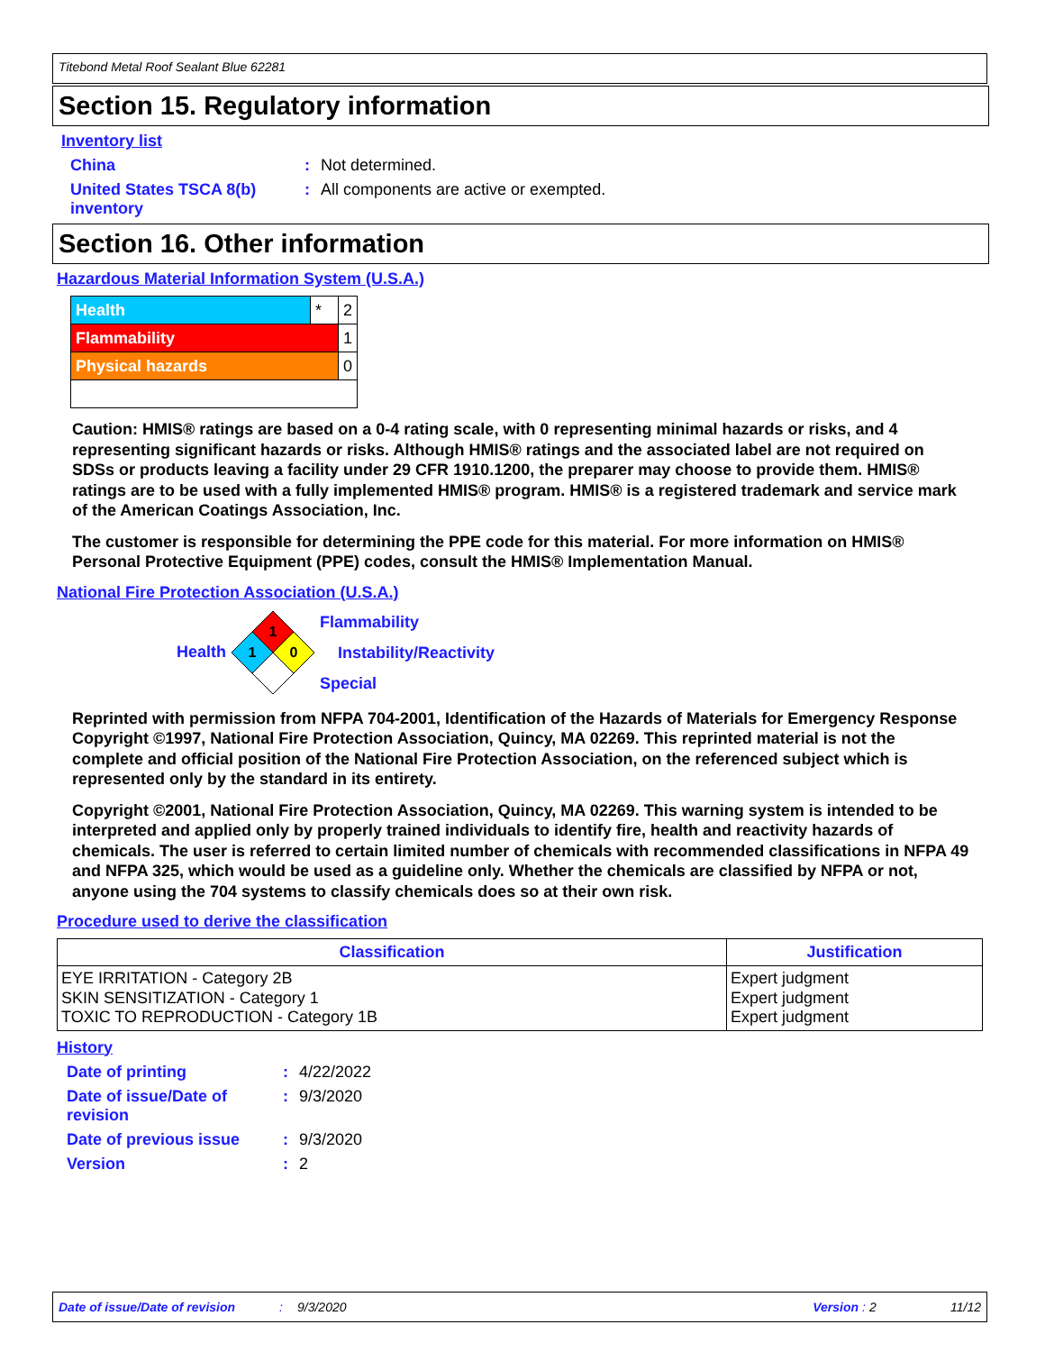Titebond Metal Roof Sealant Blue 62281
Section 15. Regulatory information
Inventory list
China : Not determined.
United States TSCA 8(b) inventory
: All components are active or exempted.
Section 16. Other information
Hazardous Material Information System (U.S.A.)
| Health | * | 2 |
| Flammability | | 1 |
| Physical hazards | | 0 |
Caution: HMIS® ratings are based on a 0-4 rating scale, with 0 representing minimal hazards or risks, and 4 representing significant hazards or risks. Although HMIS® ratings and the associated label are not required on SDSs or products leaving a facility under 29 CFR 1910.1200, the preparer may choose to provide them. HMIS® ratings are to be used with a fully implemented HMIS® program. HMIS® is a registered trademark and service mark of the American Coatings Association, Inc.
The customer is responsible for determining the PPE code for this material. For more information on HMIS® Personal Protective Equipment (PPE) codes, consult the HMIS® Implementation Manual.
National Fire Protection Association (U.S.A.)
Health
1
1
0
Flammability
Instability/Reactivity
Special
Reprinted with permission from NFPA 704-2001, Identification of the Hazards of Materials for Emergency Response Copyright ©1997, National Fire Protection Association, Quincy, MA 02269. This reprinted material is not the complete and official position of the National Fire Protection Association, on the referenced subject which is represented only by the standard in its entirety.
Copyright ©2001, National Fire Protection Association, Quincy, MA 02269. This warning system is intended to be interpreted and applied only by properly trained individuals to identify fire, health and reactivity hazards of chemicals. The user is referred to certain limited number of chemicals with recommended classifications in NFPA 49 and NFPA 325, which would be used as a guideline only. Whether the chemicals are classified by NFPA or not, anyone using the 704 systems to classify chemicals does so at their own risk.
Procedure used to derive the classification
| Classification | Justification |
| --- | --- |
| EYE IRRITATION - Category 2B SKIN SENSITIZATION - Category 1 TOXIC TO REPRODUCTION - Category 1B | Expert judgment Expert judgment Expert judgment |
History
Date of printing : 4/22/2022
Date of issue/Date of revision
: 9/3/2020
Date of previous issue : 9/3/2020
Version : 2
Date of issue/Date of revision: 9/3/2020 Version: 2 11/12